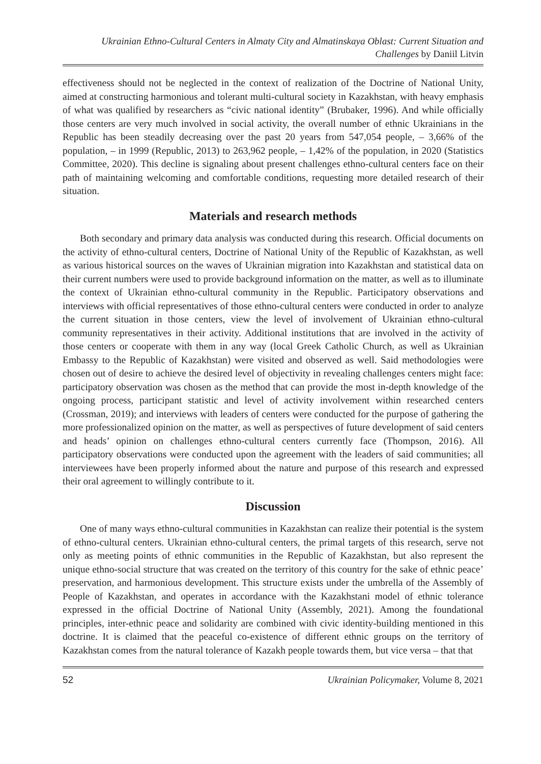Ukrainian Ethno-Cultural Centers in Almaty City and Almatinskaya Oblast: Current Situation and Challenges by Daniil Litvin
effectiveness should not be neglected in the context of realization of the Doctrine of National Unity, aimed at constructing harmonious and tolerant multi-cultural society in Kazakhstan, with heavy emphasis of what was qualified by researchers as “civic national identity” (Brubaker, 1996). And while officially those centers are very much involved in social activity, the overall number of ethnic Ukrainians in the Republic has been steadily decreasing over the past 20 years from 547,054 people, – 3,66% of the population, – in 1999 (Republic, 2013) to 263,962 people, – 1,42% of the population, in 2020 (Statistics Committee, 2020). This decline is signaling about present challenges ethno-cultural centers face on their path of maintaining welcoming and comfortable conditions, requesting more detailed research of their situation.
Materials and research methods
Both secondary and primary data analysis was conducted during this research. Official documents on the activity of ethno-cultural centers, Doctrine of National Unity of the Republic of Kazakhstan, as well as various historical sources on the waves of Ukrainian migration into Kazakhstan and statistical data on their current numbers were used to provide background information on the matter, as well as to illuminate the context of Ukrainian ethno-cultural community in the Republic. Participatory observations and interviews with official representatives of those ethno-cultural centers were conducted in order to analyze the current situation in those centers, view the level of involvement of Ukrainian ethno-cultural community representatives in their activity. Additional institutions that are involved in the activity of those centers or cooperate with them in any way (local Greek Catholic Church, as well as Ukrainian Embassy to the Republic of Kazakhstan) were visited and observed as well. Said methodologies were chosen out of desire to achieve the desired level of objectivity in revealing challenges centers might face: participatory observation was chosen as the method that can provide the most in-depth knowledge of the ongoing process, participant statistic and level of activity involvement within researched centers (Crossman, 2019); and interviews with leaders of centers were conducted for the purpose of gathering the more professionalized opinion on the matter, as well as perspectives of future development of said centers and heads’ opinion on challenges ethno-cultural centers currently face (Thompson, 2016). All participatory observations were conducted upon the agreement with the leaders of said communities; all interviewees have been properly informed about the nature and purpose of this research and expressed their oral agreement to willingly contribute to it.
Discussion
One of many ways ethno-cultural communities in Kazakhstan can realize their potential is the system of ethno-cultural centers. Ukrainian ethno-cultural centers, the primal targets of this research, serve not only as meeting points of ethnic communities in the Republic of Kazakhstan, but also represent the unique ethno-social structure that was created on the territory of this country for the sake of ethnic peace’ preservation, and harmonious development. This structure exists under the umbrella of the Assembly of People of Kazakhstan, and operates in accordance with the Kazakhstani model of ethnic tolerance expressed in the official Doctrine of National Unity (Assembly, 2021). Among the foundational principles, inter-ethnic peace and solidarity are combined with civic identity-building mentioned in this doctrine. It is claimed that the peaceful co-existence of different ethnic groups on the territory of Kazakhstan comes from the natural tolerance of Kazakh people towards them, but vice versa – that that
52 Ukrainian Policymaker, Volume 8, 2021